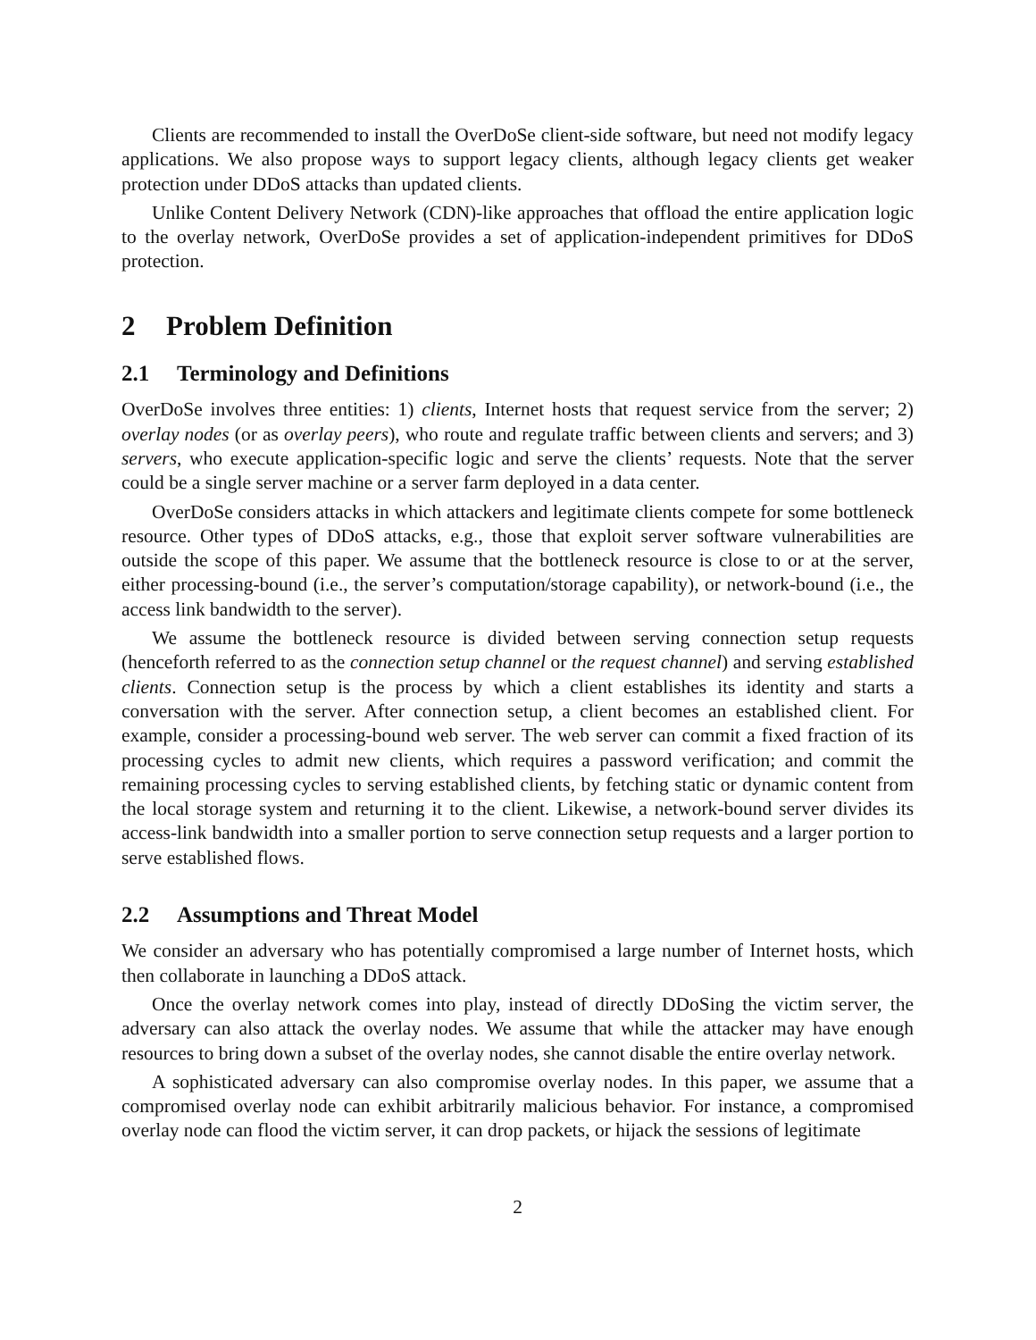Clients are recommended to install the OverDoSe client-side software, but need not modify legacy applications. We also propose ways to support legacy clients, although legacy clients get weaker protection under DDoS attacks than updated clients.
Unlike Content Delivery Network (CDN)-like approaches that offload the entire application logic to the overlay network, OverDoSe provides a set of application-independent primitives for DDoS protection.
2 Problem Definition
2.1 Terminology and Definitions
OverDoSe involves three entities: 1) clients, Internet hosts that request service from the server; 2) overlay nodes (or as overlay peers), who route and regulate traffic between clients and servers; and 3) servers, who execute application-specific logic and serve the clients’ requests. Note that the server could be a single server machine or a server farm deployed in a data center.
OverDoSe considers attacks in which attackers and legitimate clients compete for some bottleneck resource. Other types of DDoS attacks, e.g., those that exploit server software vulnerabilities are outside the scope of this paper. We assume that the bottleneck resource is close to or at the server, either processing-bound (i.e., the server’s computation/storage capability), or network-bound (i.e., the access link bandwidth to the server).
We assume the bottleneck resource is divided between serving connection setup requests (henceforth referred to as the connection setup channel or the request channel) and serving established clients. Connection setup is the process by which a client establishes its identity and starts a conversation with the server. After connection setup, a client becomes an established client. For example, consider a processing-bound web server. The web server can commit a fixed fraction of its processing cycles to admit new clients, which requires a password verification; and commit the remaining processing cycles to serving established clients, by fetching static or dynamic content from the local storage system and returning it to the client. Likewise, a network-bound server divides its access-link bandwidth into a smaller portion to serve connection setup requests and a larger portion to serve established flows.
2.2 Assumptions and Threat Model
We consider an adversary who has potentially compromised a large number of Internet hosts, which then collaborate in launching a DDoS attack.
Once the overlay network comes into play, instead of directly DDoSing the victim server, the adversary can also attack the overlay nodes. We assume that while the attacker may have enough resources to bring down a subset of the overlay nodes, she cannot disable the entire overlay network.
A sophisticated adversary can also compromise overlay nodes. In this paper, we assume that a compromised overlay node can exhibit arbitrarily malicious behavior. For instance, a compromised overlay node can flood the victim server, it can drop packets, or hijack the sessions of legitimate
2